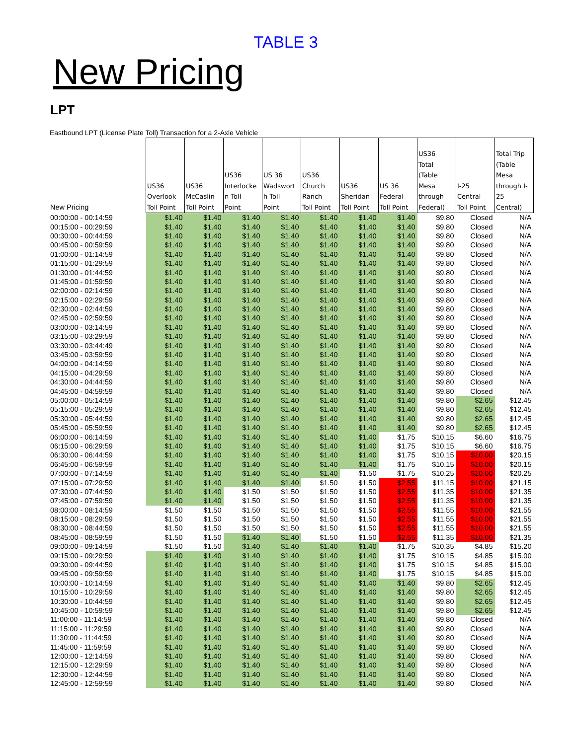TABLE 3
New Pricing
LPT
Eastbound LPT (License Plate Toll) Transaction for a 2-Axle Vehicle
| New Pricing | US36 Overlook Toll Point | US36 McCaslin Toll Point | US36 Interlocke n Toll Point | US 36 Wadswort h Toll Point | US36 Church Ranch Toll Point | US36 Sheridan Toll Point | US 36 Federal Toll Point | US36 Total (Table Mesa through Federal) | I-25 Central Toll Point | Total Trip (Table Mesa through I- 25 Central) |
| --- | --- | --- | --- | --- | --- | --- | --- | --- | --- | --- |
| 00:00:00 - 00:14:59 | $1.40 | $1.40 | $1.40 | $1.40 | $1.40 | $1.40 | $1.40 | $9.80 | Closed | N/A |
| 00:15:00 - 00:29:59 | $1.40 | $1.40 | $1.40 | $1.40 | $1.40 | $1.40 | $1.40 | $9.80 | Closed | N/A |
| 00:30:00 - 00:44:59 | $1.40 | $1.40 | $1.40 | $1.40 | $1.40 | $1.40 | $1.40 | $9.80 | Closed | N/A |
| 00:45:00 - 00:59:59 | $1.40 | $1.40 | $1.40 | $1.40 | $1.40 | $1.40 | $1.40 | $9.80 | Closed | N/A |
| 01:00:00 - 01:14:59 | $1.40 | $1.40 | $1.40 | $1.40 | $1.40 | $1.40 | $1.40 | $9.80 | Closed | N/A |
| 01:15:00 - 01:29:59 | $1.40 | $1.40 | $1.40 | $1.40 | $1.40 | $1.40 | $1.40 | $9.80 | Closed | N/A |
| 01:30:00 - 01:44:59 | $1.40 | $1.40 | $1.40 | $1.40 | $1.40 | $1.40 | $1.40 | $9.80 | Closed | N/A |
| 01:45:00 - 01:59:59 | $1.40 | $1.40 | $1.40 | $1.40 | $1.40 | $1.40 | $1.40 | $9.80 | Closed | N/A |
| 02:00:00 - 02:14:59 | $1.40 | $1.40 | $1.40 | $1.40 | $1.40 | $1.40 | $1.40 | $9.80 | Closed | N/A |
| 02:15:00 - 02:29:59 | $1.40 | $1.40 | $1.40 | $1.40 | $1.40 | $1.40 | $1.40 | $9.80 | Closed | N/A |
| 02:30:00 - 02:44:59 | $1.40 | $1.40 | $1.40 | $1.40 | $1.40 | $1.40 | $1.40 | $9.80 | Closed | N/A |
| 02:45:00 - 02:59:59 | $1.40 | $1.40 | $1.40 | $1.40 | $1.40 | $1.40 | $1.40 | $9.80 | Closed | N/A |
| 03:00:00 - 03:14:59 | $1.40 | $1.40 | $1.40 | $1.40 | $1.40 | $1.40 | $1.40 | $9.80 | Closed | N/A |
| 03:15:00 - 03:29:59 | $1.40 | $1.40 | $1.40 | $1.40 | $1.40 | $1.40 | $1.40 | $9.80 | Closed | N/A |
| 03:30:00 - 03:44:49 | $1.40 | $1.40 | $1.40 | $1.40 | $1.40 | $1.40 | $1.40 | $9.80 | Closed | N/A |
| 03:45:00 - 03:59:59 | $1.40 | $1.40 | $1.40 | $1.40 | $1.40 | $1.40 | $1.40 | $9.80 | Closed | N/A |
| 04:00:00 - 04:14:59 | $1.40 | $1.40 | $1.40 | $1.40 | $1.40 | $1.40 | $1.40 | $9.80 | Closed | N/A |
| 04:15:00 - 04:29:59 | $1.40 | $1.40 | $1.40 | $1.40 | $1.40 | $1.40 | $1.40 | $9.80 | Closed | N/A |
| 04:30:00 - 04:44:59 | $1.40 | $1.40 | $1.40 | $1.40 | $1.40 | $1.40 | $1.40 | $9.80 | Closed | N/A |
| 04:45:00 - 04:59:59 | $1.40 | $1.40 | $1.40 | $1.40 | $1.40 | $1.40 | $1.40 | $9.80 | Closed | N/A |
| 05:00:00 - 05:14:59 | $1.40 | $1.40 | $1.40 | $1.40 | $1.40 | $1.40 | $1.40 | $9.80 | $2.65 | $12.45 |
| 05:15:00 - 05:29:59 | $1.40 | $1.40 | $1.40 | $1.40 | $1.40 | $1.40 | $1.40 | $9.80 | $2.65 | $12.45 |
| 05:30:00 - 05:44:59 | $1.40 | $1.40 | $1.40 | $1.40 | $1.40 | $1.40 | $1.40 | $9.80 | $2.65 | $12.45 |
| 05:45:00 - 05:59:59 | $1.40 | $1.40 | $1.40 | $1.40 | $1.40 | $1.40 | $1.40 | $9.80 | $2.65 | $12.45 |
| 06:00:00 - 06:14:59 | $1.40 | $1.40 | $1.40 | $1.40 | $1.40 | $1.40 | $1.75 | $10.15 | $6.60 | $16.75 |
| 06:15:00 - 06:29:59 | $1.40 | $1.40 | $1.40 | $1.40 | $1.40 | $1.40 | $1.75 | $10.15 | $6.60 | $16.75 |
| 06:30:00 - 06:44:59 | $1.40 | $1.40 | $1.40 | $1.40 | $1.40 | $1.40 | $1.75 | $10.15 | $10.00 | $20.15 |
| 06:45:00 - 06:59:59 | $1.40 | $1.40 | $1.40 | $1.40 | $1.40 | $1.40 | $1.75 | $10.15 | $10.00 | $20.15 |
| 07:00:00 - 07:14:59 | $1.40 | $1.40 | $1.40 | $1.40 | $1.40 | $1.50 | $1.75 | $10.25 | $10.00 | $20.25 |
| 07:15:00 - 07:29:59 | $1.40 | $1.40 | $1.40 | $1.40 | $1.50 | $1.50 | $2.55 | $11.15 | $10.00 | $21.15 |
| 07:30:00 - 07:44:59 | $1.40 | $1.40 | $1.50 | $1.50 | $1.50 | $1.50 | $2.55 | $11.35 | $10.00 | $21.35 |
| 07:45:00 - 07:59:59 | $1.40 | $1.40 | $1.50 | $1.50 | $1.50 | $1.50 | $2.55 | $11.35 | $10.00 | $21.35 |
| 08:00:00 - 08:14:59 | $1.50 | $1.50 | $1.50 | $1.50 | $1.50 | $1.50 | $2.55 | $11.55 | $10.00 | $21.55 |
| 08:15:00 - 08:29:59 | $1.50 | $1.50 | $1.50 | $1.50 | $1.50 | $1.50 | $2.55 | $11.55 | $10.00 | $21.55 |
| 08:30:00 - 08:44:59 | $1.50 | $1.50 | $1.50 | $1.50 | $1.50 | $1.50 | $2.55 | $11.55 | $10.00 | $21.55 |
| 08:45:00 - 08:59:59 | $1.50 | $1.50 | $1.40 | $1.40 | $1.50 | $1.50 | $2.55 | $11.35 | $10.00 | $21.35 |
| 09:00:00 - 09:14:59 | $1.50 | $1.50 | $1.40 | $1.40 | $1.40 | $1.40 | $1.75 | $10.35 | $4.85 | $15.20 |
| 09:15:00 - 09:29:59 | $1.40 | $1.40 | $1.40 | $1.40 | $1.40 | $1.40 | $1.75 | $10.15 | $4.85 | $15.00 |
| 09:30:00 - 09:44:59 | $1.40 | $1.40 | $1.40 | $1.40 | $1.40 | $1.40 | $1.75 | $10.15 | $4.85 | $15.00 |
| 09:45:00 - 09:59:59 | $1.40 | $1.40 | $1.40 | $1.40 | $1.40 | $1.40 | $1.75 | $10.15 | $4.85 | $15.00 |
| 10:00:00 - 10:14:59 | $1.40 | $1.40 | $1.40 | $1.40 | $1.40 | $1.40 | $1.40 | $9.80 | $2.65 | $12.45 |
| 10:15:00 - 10:29:59 | $1.40 | $1.40 | $1.40 | $1.40 | $1.40 | $1.40 | $1.40 | $9.80 | $2.65 | $12.45 |
| 10:30:00 - 10:44:59 | $1.40 | $1.40 | $1.40 | $1.40 | $1.40 | $1.40 | $1.40 | $9.80 | $2.65 | $12.45 |
| 10:45:00 - 10:59:59 | $1.40 | $1.40 | $1.40 | $1.40 | $1.40 | $1.40 | $1.40 | $9.80 | $2.65 | $12.45 |
| 11:00:00 - 11:14:59 | $1.40 | $1.40 | $1.40 | $1.40 | $1.40 | $1.40 | $1.40 | $9.80 | Closed | N/A |
| 11:15:00 - 11:29:59 | $1.40 | $1.40 | $1.40 | $1.40 | $1.40 | $1.40 | $1.40 | $9.80 | Closed | N/A |
| 11:30:00 - 11:44:59 | $1.40 | $1.40 | $1.40 | $1.40 | $1.40 | $1.40 | $1.40 | $9.80 | Closed | N/A |
| 11:45:00 - 11:59:59 | $1.40 | $1.40 | $1.40 | $1.40 | $1.40 | $1.40 | $1.40 | $9.80 | Closed | N/A |
| 12:00:00 - 12:14:59 | $1.40 | $1.40 | $1.40 | $1.40 | $1.40 | $1.40 | $1.40 | $9.80 | Closed | N/A |
| 12:15:00 - 12:29:59 | $1.40 | $1.40 | $1.40 | $1.40 | $1.40 | $1.40 | $1.40 | $9.80 | Closed | N/A |
| 12:30:00 - 12:44:59 | $1.40 | $1.40 | $1.40 | $1.40 | $1.40 | $1.40 | $1.40 | $9.80 | Closed | N/A |
| 12:45:00 - 12:59:59 | $1.40 | $1.40 | $1.40 | $1.40 | $1.40 | $1.40 | $1.40 | $9.80 | Closed | N/A |